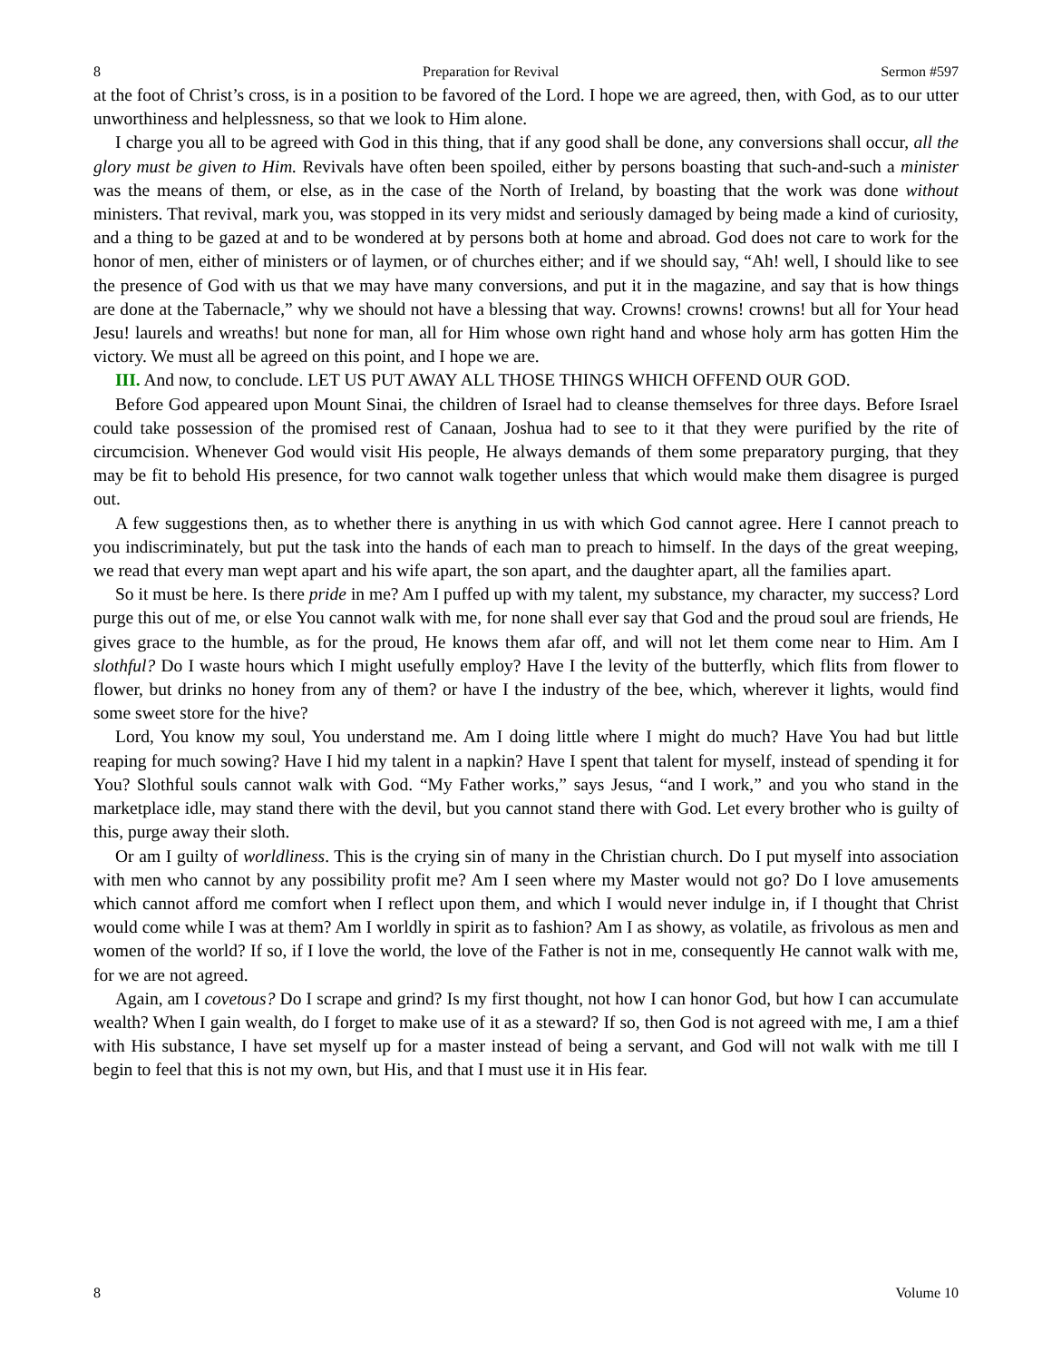8 Preparation for Revival Sermon #597
at the foot of Christ’s cross, is in a position to be favored of the Lord. I hope we are agreed, then, with God, as to our utter unworthiness and helplessness, so that we look to Him alone.
I charge you all to be agreed with God in this thing, that if any good shall be done, any conversions shall occur, all the glory must be given to Him. Revivals have often been spoiled, either by persons boasting that such-and-such a minister was the means of them, or else, as in the case of the North of Ireland, by boasting that the work was done without ministers. That revival, mark you, was stopped in its very midst and seriously damaged by being made a kind of curiosity, and a thing to be gazed at and to be wondered at by persons both at home and abroad. God does not care to work for the honor of men, either of ministers or of laymen, or of churches either; and if we should say, “Ah! well, I should like to see the presence of God with us that we may have many conversions, and put it in the magazine, and say that is how things are done at the Tabernacle,” why we should not have a blessing that way. Crowns! crowns! crowns! but all for Your head Jesu! laurels and wreaths! but none for man, all for Him whose own right hand and whose holy arm has gotten Him the victory. We must all be agreed on this point, and I hope we are.
III. And now, to conclude. LET US PUT AWAY ALL THOSE THINGS WHICH OFFEND OUR GOD.
Before God appeared upon Mount Sinai, the children of Israel had to cleanse themselves for three days. Before Israel could take possession of the promised rest of Canaan, Joshua had to see to it that they were purified by the rite of circumcision. Whenever God would visit His people, He always demands of them some preparatory purging, that they may be fit to behold His presence, for two cannot walk together unless that which would make them disagree is purged out.
A few suggestions then, as to whether there is anything in us with which God cannot agree. Here I cannot preach to you indiscriminately, but put the task into the hands of each man to preach to himself. In the days of the great weeping, we read that every man wept apart and his wife apart, the son apart, and the daughter apart, all the families apart.
So it must be here. Is there pride in me? Am I puffed up with my talent, my substance, my character, my success? Lord purge this out of me, or else You cannot walk with me, for none shall ever say that God and the proud soul are friends, He gives grace to the humble, as for the proud, He knows them afar off, and will not let them come near to Him. Am I slothful? Do I waste hours which I might usefully employ? Have I the levity of the butterfly, which flits from flower to flower, but drinks no honey from any of them? or have I the industry of the bee, which, wherever it lights, would find some sweet store for the hive?
Lord, You know my soul, You understand me. Am I doing little where I might do much? Have You had but little reaping for much sowing? Have I hid my talent in a napkin? Have I spent that talent for myself, instead of spending it for You? Slothful souls cannot walk with God. “My Father works,” says Jesus, “and I work,” and you who stand in the marketplace idle, may stand there with the devil, but you cannot stand there with God. Let every brother who is guilty of this, purge away their sloth.
Or am I guilty of worldliness. This is the crying sin of many in the Christian church. Do I put myself into association with men who cannot by any possibility profit me? Am I seen where my Master would not go? Do I love amusements which cannot afford me comfort when I reflect upon them, and which I would never indulge in, if I thought that Christ would come while I was at them? Am I worldly in spirit as to fashion? Am I as showy, as volatile, as frivolous as men and women of the world? If so, if I love the world, the love of the Father is not in me, consequently He cannot walk with me, for we are not agreed.
Again, am I covetous? Do I scrape and grind? Is my first thought, not how I can honor God, but how I can accumulate wealth? When I gain wealth, do I forget to make use of it as a steward? If so, then God is not agreed with me, I am a thief with His substance, I have set myself up for a master instead of being a servant, and God will not walk with me till I begin to feel that this is not my own, but His, and that I must use it in His fear.
8 Volume 10